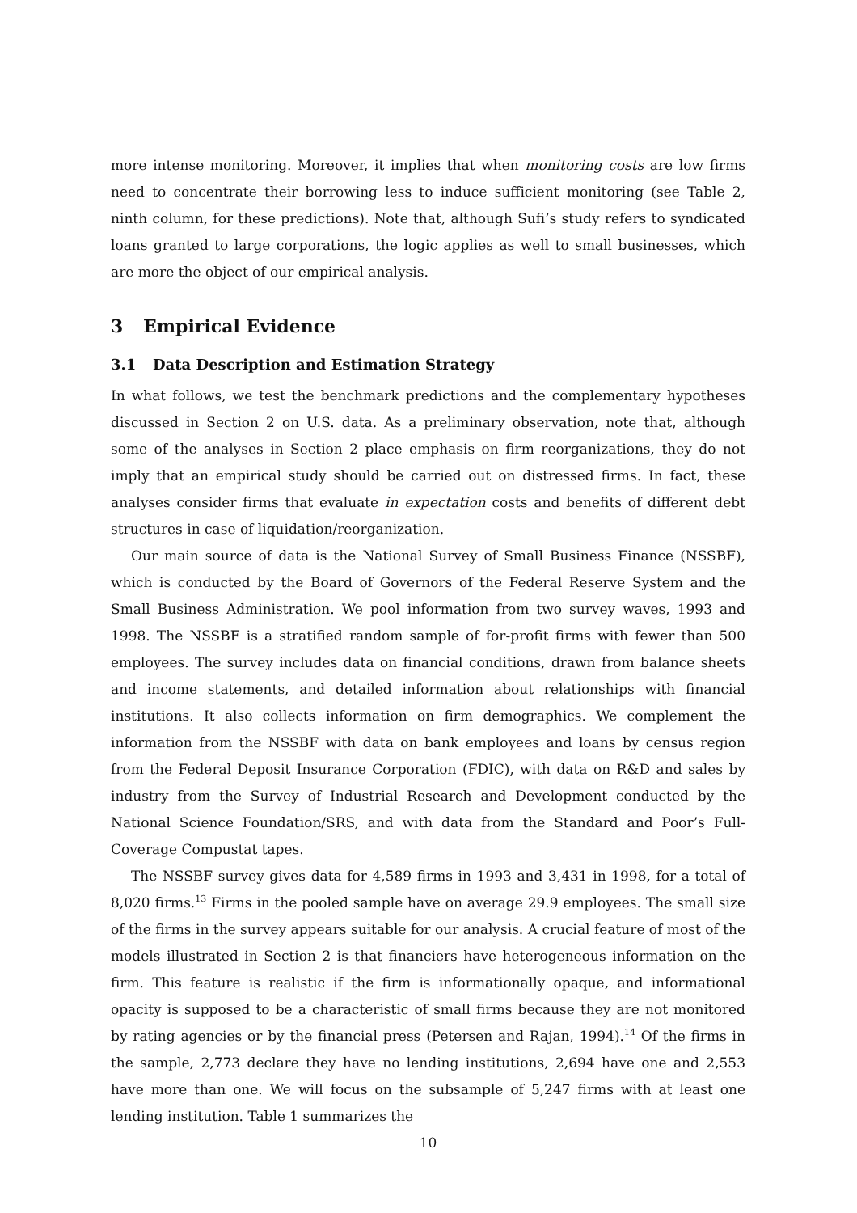more intense monitoring. Moreover, it implies that when monitoring costs are low firms need to concentrate their borrowing less to induce sufficient monitoring (see Table 2, ninth column, for these predictions). Note that, although Sufi’s study refers to syndicated loans granted to large corporations, the logic applies as well to small businesses, which are more the object of our empirical analysis.
3 Empirical Evidence
3.1 Data Description and Estimation Strategy
In what follows, we test the benchmark predictions and the complementary hypotheses discussed in Section 2 on U.S. data. As a preliminary observation, note that, although some of the analyses in Section 2 place emphasis on firm reorganizations, they do not imply that an empirical study should be carried out on distressed firms. In fact, these analyses consider firms that evaluate in expectation costs and benefits of different debt structures in case of liquidation/reorganization.
Our main source of data is the National Survey of Small Business Finance (NSSBF), which is conducted by the Board of Governors of the Federal Reserve System and the Small Business Administration. We pool information from two survey waves, 1993 and 1998. The NSSBF is a stratified random sample of for-profit firms with fewer than 500 employees. The survey includes data on financial conditions, drawn from balance sheets and income statements, and detailed information about relationships with financial institutions. It also collects information on firm demographics. We complement the information from the NSSBF with data on bank employees and loans by census region from the Federal Deposit Insurance Corporation (FDIC), with data on R&D and sales by industry from the Survey of Industrial Research and Development conducted by the National Science Foundation/SRS, and with data from the Standard and Poor’s Full-Coverage Compustat tapes.
The NSSBF survey gives data for 4,589 firms in 1993 and 3,431 in 1998, for a total of 8,020 firms.<sup>13</sup> Firms in the pooled sample have on average 29.9 employees. The small size of the firms in the survey appears suitable for our analysis. A crucial feature of most of the models illustrated in Section 2 is that financiers have heterogeneous information on the firm. This feature is realistic if the firm is informationally opaque, and informational opacity is supposed to be a characteristic of small firms because they are not monitored by rating agencies or by the financial press (Petersen and Rajan, 1994).<sup>14</sup> Of the firms in the sample, 2,773 declare they have no lending institutions, 2,694 have one and 2,553 have more than one. We will focus on the subsample of 5,247 firms with at least one lending institution. Table 1 summarizes the
10